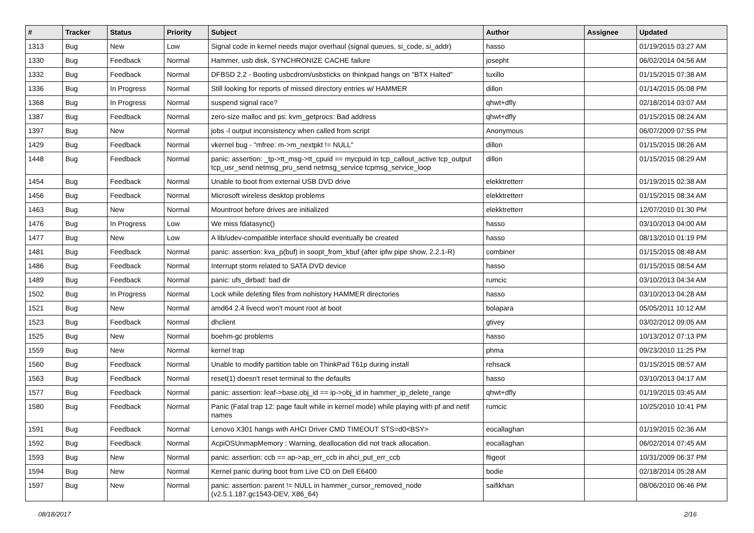| # | Tracker | Status | Priority | Subject | Author | Assignee | Updated |
| --- | --- | --- | --- | --- | --- | --- | --- |
| 1313 | Bug | New | Low | Signal code in kernel needs major overhaul (signal queues, si_code, si_addr) | hasso | | 01/19/2015 03:27 AM |
| 1330 | Bug | Feedback | Normal | Hammer, usb disk, SYNCHRONIZE CACHE failure | josepht | | 06/02/2014 04:56 AM |
| 1332 | Bug | Feedback | Normal | DFBSD 2.2 - Booting usbcdrom/usbsticks on thinkpad hangs on "BTX Halted" | tuxillo | | 01/15/2015 07:38 AM |
| 1336 | Bug | In Progress | Normal | Still looking for reports of missed directory entries w/ HAMMER | dillon | | 01/14/2015 05:08 PM |
| 1368 | Bug | In Progress | Normal | suspend signal race? | qhwt+dfly | | 02/18/2014 03:07 AM |
| 1387 | Bug | Feedback | Normal | zero-size malloc and ps: kvm_getprocs: Bad address | qhwt+dfly | | 01/15/2015 08:24 AM |
| 1397 | Bug | New | Normal | jobs -l output inconsistency when called from script | Anonymous | | 06/07/2009 07:55 PM |
| 1429 | Bug | Feedback | Normal | vkernel bug - "mfree: m->m_nextpkt != NULL" | dillon | | 01/15/2015 08:26 AM |
| 1448 | Bug | Feedback | Normal | panic: assertion: _tp->tt_msg->tt_cpuid == mycpuid in tcp_callout_active tcp_output tcp_usr_send netmsg_pru_send netmsg_service tcpmsg_service_loop | dillon | | 01/15/2015 08:29 AM |
| 1454 | Bug | Feedback | Normal | Unable to boot from external USB DVD drive | elekktretterr | | 01/19/2015 02:38 AM |
| 1456 | Bug | Feedback | Normal | Microsoft wireless desktop problems | elekktretterr | | 01/15/2015 08:34 AM |
| 1463 | Bug | New | Normal | Mountroot before drives are initialized | elekktretterr | | 12/07/2010 01:30 PM |
| 1476 | Bug | In Progress | Low | We miss fdatasync() | hasso | | 03/10/2013 04:00 AM |
| 1477 | Bug | New | Low | A lib/udev-compatible interface should eventually be created | hasso | | 08/13/2010 01:19 PM |
| 1481 | Bug | Feedback | Normal | panic: assertion: kva_p(buf) in soopt_from_kbuf (after ipfw pipe show, 2.2.1-R) | combiner | | 01/15/2015 08:48 AM |
| 1486 | Bug | Feedback | Normal | Interrupt storm related to SATA DVD device | hasso | | 01/15/2015 08:54 AM |
| 1489 | Bug | Feedback | Normal | panic: ufs_dirbad: bad dir | rumcic | | 03/10/2013 04:34 AM |
| 1502 | Bug | In Progress | Normal | Lock while deleting files from nohistory HAMMER directories | hasso | | 03/10/2013 04:28 AM |
| 1521 | Bug | New | Normal | amd64 2.4 livecd won't mount root at boot | bolapara | | 05/05/2011 10:12 AM |
| 1523 | Bug | Feedback | Normal | dhclient | gtivey | | 03/02/2012 09:05 AM |
| 1525 | Bug | New | Normal | boehm-gc problems | hasso | | 10/13/2012 07:13 PM |
| 1559 | Bug | New | Normal | kernel trap | phma | | 09/23/2010 11:25 PM |
| 1560 | Bug | Feedback | Normal | Unable to modify partition table on ThinkPad T61p during install | rehsack | | 01/15/2015 08:57 AM |
| 1563 | Bug | Feedback | Normal | reset(1) doesn't reset terminal to the defaults | hasso | | 03/10/2013 04:17 AM |
| 1577 | Bug | Feedback | Normal | panic: assertion: leaf->base.obj_id == ip->obj_id in hammer_ip_delete_range | qhwt+dfly | | 01/19/2015 03:45 AM |
| 1580 | Bug | Feedback | Normal | Panic (Fatal trap 12: page fault while in kernel mode) while playing with pf and netif names | rumcic | | 10/25/2010 10:41 PM |
| 1591 | Bug | Feedback | Normal | Lenovo X301 hangs with AHCI Driver CMD TIMEOUT STS=d0<BSY> | eocallaghan | | 01/19/2015 02:36 AM |
| 1592 | Bug | Feedback | Normal | AcpiOSUnmapMemory : Warning, deallocation did not track allocation. | eocallaghan | | 06/02/2014 07:45 AM |
| 1593 | Bug | New | Normal | panic: assertion: ccb == ap->ap_err_ccb in ahci_put_err_ccb | ftigeot | | 10/31/2009 06:37 PM |
| 1594 | Bug | New | Normal | Kernel panic during boot from Live CD on Dell E6400 | bodie | | 02/18/2014 05:28 AM |
| 1597 | Bug | New | Normal | panic: assertion: parent != NULL in hammer_cursor_removed_node (v2.5.1.187.gc1543-DEV, X86_64) | saifikhan | | 08/06/2010 06:46 PM |
08/18/2017 2/16